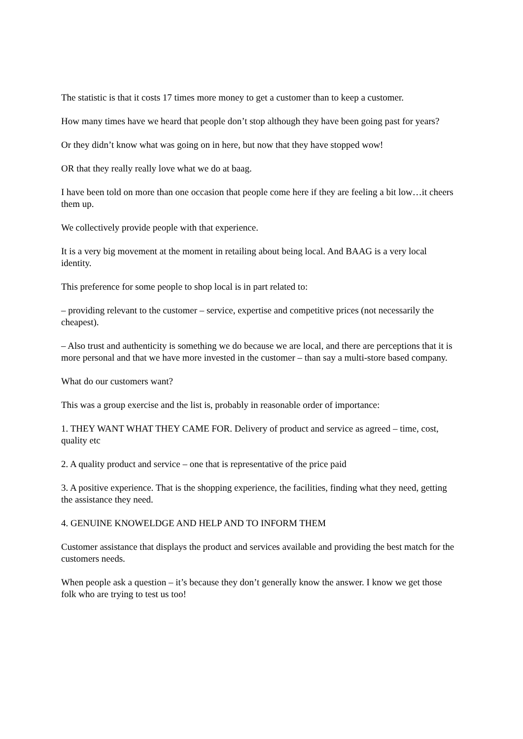The statistic is that it costs 17 times more money to get a customer than to keep a customer.
How many times have we heard that people don’t stop although they have been going past for years?
Or they didn’t know what was going on in here, but now that they have stopped wow!
OR that they really really love what we do at baag.
I have been told on more than one occasion that people come here if they are feeling a bit low…it cheers them up.
We collectively provide people with that experience.
It is a very big movement at the moment in retailing about being local. And BAAG is a very local identity.
This preference for some people to shop local is in part related to:
– providing relevant to the customer – service, expertise and competitive prices (not necessarily the cheapest).
– Also trust and authenticity is something we do because we are local, and there are perceptions that it is more personal and that we have more invested in the customer – than say a multi-store based company.
What do our customers want?
This was a group exercise and the list is, probably in reasonable order of importance:
1. THEY WANT WHAT THEY CAME FOR. Delivery of product and service as agreed – time, cost, quality etc
2. A quality product and service – one that is representative of the price paid
3. A positive experience. That is the shopping experience, the facilities, finding what they need, getting the assistance they need.
4. GENUINE KNOWELDGE AND HELP AND TO INFORM THEM
Customer assistance that displays the product and services available and providing the best match for the customers needs.
When people ask a question – it’s because they don’t generally know the answer. I know we get those folk who are trying to test us too!